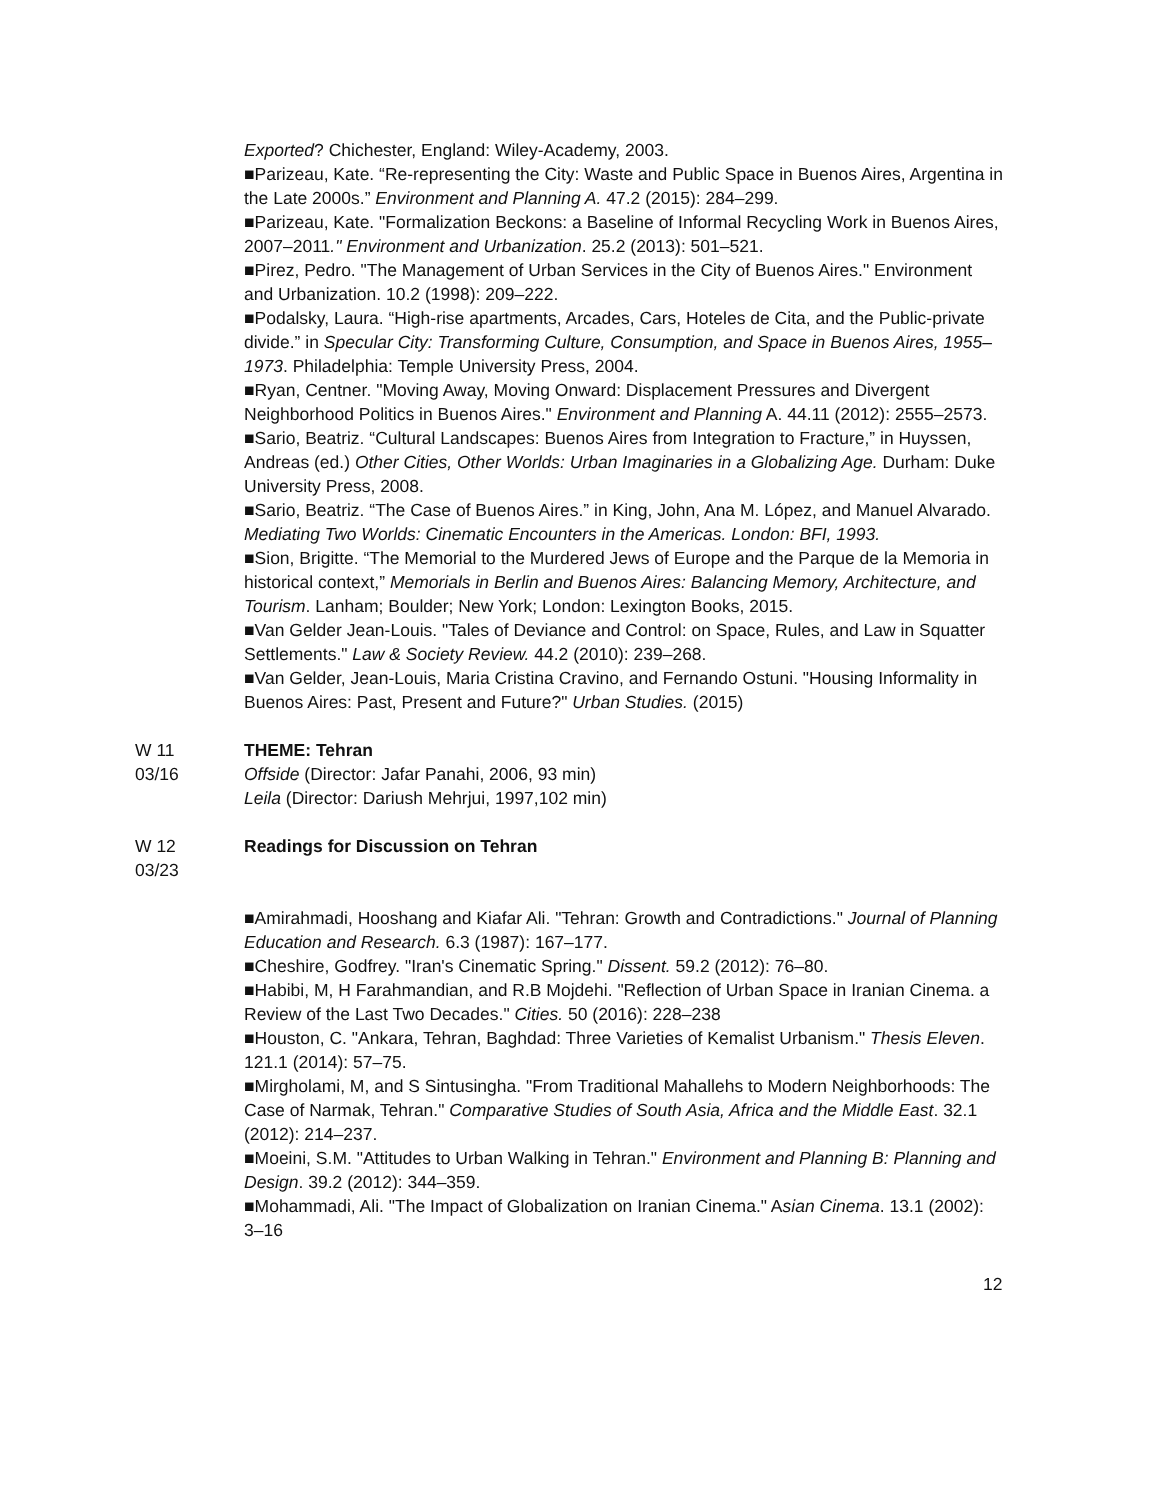Exported? Chichester, England: Wiley-Academy, 2003.
■Parizeau, Kate. “Re-representing the City: Waste and Public Space in Buenos Aires, Argentina in the Late 2000s.” Environment and Planning A. 47.2 (2015): 284–299.
■Parizeau, Kate. "Formalization Beckons: a Baseline of Informal Recycling Work in Buenos Aires, 2007–2011." Environment and Urbanization. 25.2 (2013): 501–521.
■Pirez, Pedro. "The Management of Urban Services in the City of Buenos Aires." Environment and Urbanization. 10.2 (1998): 209–222.
■Podalsky, Laura. “High-rise apartments, Arcades, Cars, Hoteles de Cita, and the Public-private divide.” in Specular City: Transforming Culture, Consumption, and Space in Buenos Aires, 1955–1973. Philadelphia: Temple University Press, 2004.
■Ryan, Centner. "Moving Away, Moving Onward: Displacement Pressures and Divergent Neighborhood Politics in Buenos Aires." Environment and Planning A. 44.11 (2012): 2555–2573.
■Sario, Beatriz. “Cultural Landscapes: Buenos Aires from Integration to Fracture,” in Huyssen, Andreas (ed.) Other Cities, Other Worlds: Urban Imaginaries in a Globalizing Age. Durham: Duke University Press, 2008.
■Sario, Beatriz. “The Case of Buenos Aires.” in King, John, Ana M. López, and Manuel Alvarado. Mediating Two Worlds: Cinematic Encounters in the Americas. London: BFI, 1993.
■Sion, Brigitte. “The Memorial to the Murdered Jews of Europe and the Parque de la Memoria in historical context,” Memorials in Berlin and Buenos Aires: Balancing Memory, Architecture, and Tourism. Lanham; Boulder; New York; London: Lexington Books, 2015.
■Van Gelder Jean-Louis. "Tales of Deviance and Control: on Space, Rules, and Law in Squatter Settlements." Law & Society Review. 44.2 (2010): 239–268.
■Van Gelder, Jean-Louis, Maria Cristina Cravino, and Fernando Ostuni. "Housing Informality in Buenos Aires: Past, Present and Future?" Urban Studies. (2015)
W 11
03/16
THEME: Tehran
Offside (Director: Jafar Panahi, 2006, 93 min)
Leila (Director: Dariush Mehrjui, 1997,102 min)
W 12
03/23
Readings for Discussion on Tehran
■Amirahmadi, Hooshang and Kiafar Ali. "Tehran: Growth and Contradictions." Journal of Planning Education and Research. 6.3 (1987): 167–177.
■Cheshire, Godfrey. "Iran's Cinematic Spring." Dissent. 59.2 (2012): 76–80.
■Habibi, M, H Farahmandian, and R.B Mojdehi. "Reflection of Urban Space in Iranian Cinema. a Review of the Last Two Decades." Cities. 50 (2016): 228–238
■Houston, C. "Ankara, Tehran, Baghdad: Three Varieties of Kemalist Urbanism." Thesis Eleven. 121.1 (2014): 57–75.
■Mirgholami, M, and S Sintusingha. "From Traditional Mahallehs to Modern Neighborhoods: The Case of Narmak, Tehran." Comparative Studies of South Asia, Africa and the Middle East. 32.1 (2012): 214–237.
■Moeini, S.M. "Attitudes to Urban Walking in Tehran." Environment and Planning B: Planning and Design. 39.2 (2012): 344–359.
■Mohammadi, Ali. "The Impact of Globalization on Iranian Cinema." Asian Cinema. 13.1 (2002): 3–16
12